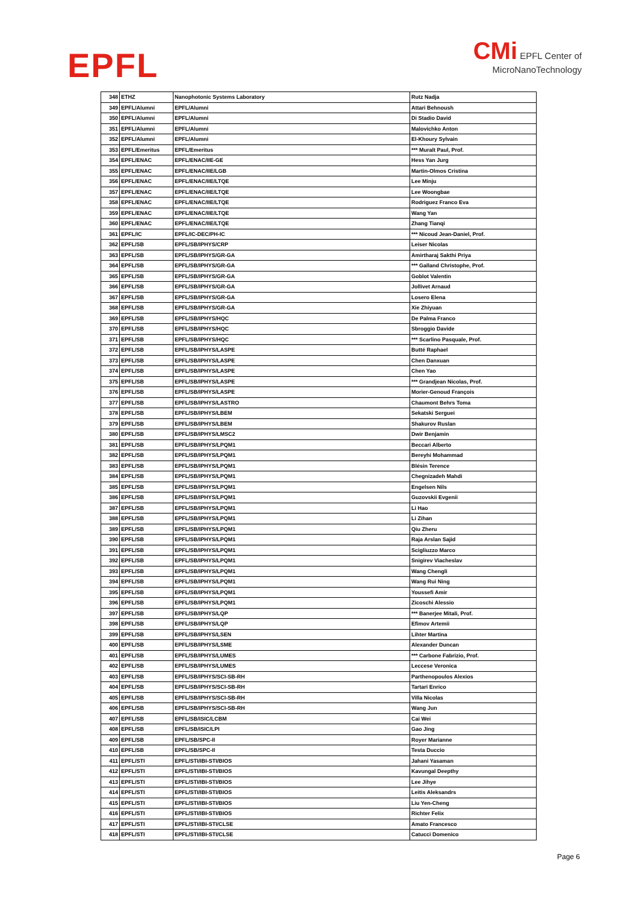EPFL
CMi EPFL Center of
MicroNanoTechnology
| 348 | ETHZ | Nanophotonic Systems Laboratory | Rutz Nadja |
| 349 | EPFL/Alumni | EPFL/Alumni | Attari Behnoush |
| 350 | EPFL/Alumni | EPFL/Alumni | Di Stadio David |
| 351 | EPFL/Alumni | EPFL/Alumni | Malovichko Anton |
| 352 | EPFL/Alumni | EPFL/Alumni | El-Khoury Sylvain |
| 353 | EPFL/Emeritus | EPFL/Emeritus | *** Muralt Paul, Prof. |
| 354 | EPFL/ENAC | EPFL/ENAC/IIE-GE | Hess Yan Jurg |
| 355 | EPFL/ENAC | EPFL/ENAC/IIE/LGB | Martin-Olmos Cristina |
| 356 | EPFL/ENAC | EPFL/ENAC/IIE/LTQE | Lee Minju |
| 357 | EPFL/ENAC | EPFL/ENAC/IIE/LTQE | Lee Woongbae |
| 358 | EPFL/ENAC | EPFL/ENAC/IIE/LTQE | Rodriguez Franco Eva |
| 359 | EPFL/ENAC | EPFL/ENAC/IIE/LTQE | Wang Yan |
| 360 | EPFL/ENAC | EPFL/ENAC/IIE/LTQE | Zhang Tianqi |
| 361 | EPFL/IC | EPFL/IC-DEC/PH-IC | *** Nicoud Jean-Daniel, Prof. |
| 362 | EPFL/SB | EPFL/SB/IPHYS/CRP | Leiser Nicolas |
| 363 | EPFL/SB | EPFL/SB/IPHYS/GR-GA | Amirtharaj Sakthi Priya |
| 364 | EPFL/SB | EPFL/SB/IPHYS/GR-GA | *** Galland Christophe, Prof. |
| 365 | EPFL/SB | EPFL/SB/IPHYS/GR-GA | Goblot Valentin |
| 366 | EPFL/SB | EPFL/SB/IPHYS/GR-GA | Jollivet Arnaud |
| 367 | EPFL/SB | EPFL/SB/IPHYS/GR-GA | Losero Elena |
| 368 | EPFL/SB | EPFL/SB/IPHYS/GR-GA | Xie Zhiyuan |
| 369 | EPFL/SB | EPFL/SB/IPHYS/HQC | De Palma Franco |
| 370 | EPFL/SB | EPFL/SB/IPHYS/HQC | Sbroggio Davide |
| 371 | EPFL/SB | EPFL/SB/IPHYS/HQC | *** Scarlino Pasquale, Prof. |
| 372 | EPFL/SB | EPFL/SB/IPHYS/LASPE | Butté Raphael |
| 373 | EPFL/SB | EPFL/SB/IPHYS/LASPE | Chen Danxuan |
| 374 | EPFL/SB | EPFL/SB/IPHYS/LASPE | Chen Yao |
| 375 | EPFL/SB | EPFL/SB/IPHYS/LASPE | *** Grandjean Nicolas, Prof. |
| 376 | EPFL/SB | EPFL/SB/IPHYS/LASPE | Morier-Genoud François |
| 377 | EPFL/SB | EPFL/SB/IPHYS/LASTRO | Chaumont Behrs Toma |
| 378 | EPFL/SB | EPFL/SB/IPHYS/LBEM | Sekatski Serguei |
| 379 | EPFL/SB | EPFL/SB/IPHYS/LBEM | Shakurov Ruslan |
| 380 | EPFL/SB | EPFL/SB/IPHYS/LMSC2 | Dwir Benjamin |
| 381 | EPFL/SB | EPFL/SB/IPHYS/LPQM1 | Beccari Alberto |
| 382 | EPFL/SB | EPFL/SB/IPHYS/LPQM1 | Bereyhi Mohammad |
| 383 | EPFL/SB | EPFL/SB/IPHYS/LPQM1 | Blésin Terence |
| 384 | EPFL/SB | EPFL/SB/IPHYS/LPQM1 | Chegnizadeh Mahdi |
| 385 | EPFL/SB | EPFL/SB/IPHYS/LPQM1 | Engelsen Nils |
| 386 | EPFL/SB | EPFL/SB/IPHYS/LPQM1 | Guzovskii Evgenii |
| 387 | EPFL/SB | EPFL/SB/IPHYS/LPQM1 | Li Hao |
| 388 | EPFL/SB | EPFL/SB/IPHYS/LPQM1 | Li Zihan |
| 389 | EPFL/SB | EPFL/SB/IPHYS/LPQM1 | Qiu Zheru |
| 390 | EPFL/SB | EPFL/SB/IPHYS/LPQM1 | Raja Arslan Sajid |
| 391 | EPFL/SB | EPFL/SB/IPHYS/LPQM1 | Scigliuzzo Marco |
| 392 | EPFL/SB | EPFL/SB/IPHYS/LPQM1 | Snigirev Viacheslav |
| 393 | EPFL/SB | EPFL/SB/IPHYS/LPQM1 | Wang Chengli |
| 394 | EPFL/SB | EPFL/SB/IPHYS/LPQM1 | Wang Rui Ning |
| 395 | EPFL/SB | EPFL/SB/IPHYS/LPQM1 | Youssefi Amir |
| 396 | EPFL/SB | EPFL/SB/IPHYS/LPQM1 | Zicoschi Alessio |
| 397 | EPFL/SB | EPFL/SB/IPHYS/LQP | *** Banerjee Mitali, Prof. |
| 398 | EPFL/SB | EPFL/SB/IPHYS/LQP | Efimov Artemii |
| 399 | EPFL/SB | EPFL/SB/IPHYS/LSEN | Lihter Martina |
| 400 | EPFL/SB | EPFL/SB/IPHYS/LSME | Alexander Duncan |
| 401 | EPFL/SB | EPFL/SB/IPHYS/LUMES | *** Carbone Fabrizio, Prof. |
| 402 | EPFL/SB | EPFL/SB/IPHYS/LUMES | Leccese Veronica |
| 403 | EPFL/SB | EPFL/SB/IPHYS/SCI-SB-RH | Parthenopoulos Alexios |
| 404 | EPFL/SB | EPFL/SB/IPHYS/SCI-SB-RH | Tartari Enrico |
| 405 | EPFL/SB | EPFL/SB/IPHYS/SCI-SB-RH | Villa Nicolas |
| 406 | EPFL/SB | EPFL/SB/IPHYS/SCI-SB-RH | Wang Jun |
| 407 | EPFL/SB | EPFL/SB/ISIC/LCBM | Cai Wei |
| 408 | EPFL/SB | EPFL/SB/ISIC/LPI | Gao Jing |
| 409 | EPFL/SB | EPFL/SB/SPC-II | Royer Marianne |
| 410 | EPFL/SB | EPFL/SB/SPC-II | Testa Duccio |
| 411 | EPFL/STI | EPFL/STI/IBI-STI/BIOS | Jahani Yasaman |
| 412 | EPFL/STI | EPFL/STI/IBI-STI/BIOS | Kavungal Deepthy |
| 413 | EPFL/STI | EPFL/STI/IBI-STI/BIOS | Lee Jihye |
| 414 | EPFL/STI | EPFL/STI/IBI-STI/BIOS | Leitis Aleksandrs |
| 415 | EPFL/STI | EPFL/STI/IBI-STI/BIOS | Liu Yen-Cheng |
| 416 | EPFL/STI | EPFL/STI/IBI-STI/BIOS | Richter Felix |
| 417 | EPFL/STI | EPFL/STI/IBI-STI/CLSE | Amato Francesco |
| 418 | EPFL/STI | EPFL/STI/IBI-STI/CLSE | Catucci Domenico |
Page 6